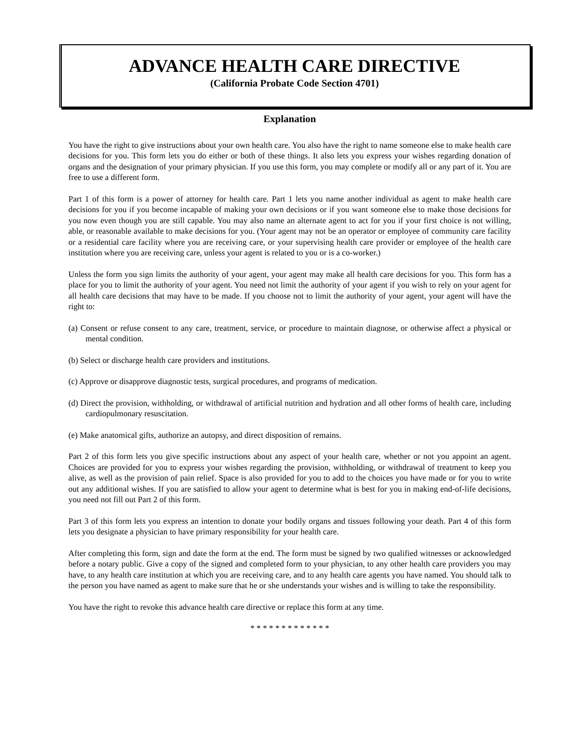ADVANCE HEALTH CARE DIRECTIVE
(California Probate Code Section 4701)
Explanation
You have the right to give instructions about your own health care. You also have the right to name someone else to make health care decisions for you. This form lets you do either or both of these things. It also lets you express your wishes regarding donation of organs and the designation of your primary physician. If you use this form, you may complete or modify all or any part of it. You are free to use a different form.
Part 1 of this form is a power of attorney for health care. Part 1 lets you name another individual as agent to make health care decisions for you if you become incapable of making your own decisions or if you want someone else to make those decisions for you now even though you are still capable. You may also name an alternate agent to act for you if your first choice is not willing, able, or reasonable available to make decisions for you. (Your agent may not be an operator or employee of community care facility or a residential care facility where you are receiving care, or your supervising health care provider or employee of the health care institution where you are receiving care, unless your agent is related to you or is a co-worker.)
Unless the form you sign limits the authority of your agent, your agent may make all health care decisions for you. This form has a place for you to limit the authority of your agent. You need not limit the authority of your agent if you wish to rely on your agent for all health care decisions that may have to be made. If you choose not to limit the authority of your agent, your agent will have the right to:
(a) Consent or refuse consent to any care, treatment, service, or procedure to maintain diagnose, or otherwise affect a physical or mental condition.
(b) Select or discharge health care providers and institutions.
(c) Approve or disapprove diagnostic tests, surgical procedures, and programs of medication.
(d) Direct the provision, withholding, or withdrawal of artificial nutrition and hydration and all other forms of health care, including cardiopulmonary resuscitation.
(e) Make anatomical gifts, authorize an autopsy, and direct disposition of remains.
Part 2 of this form lets you give specific instructions about any aspect of your health care, whether or not you appoint an agent. Choices are provided for you to express your wishes regarding the provision, withholding, or withdrawal of treatment to keep you alive, as well as the provision of pain relief. Space is also provided for you to add to the choices you have made or for you to write out any additional wishes. If you are satisfied to allow your agent to determine what is best for you in making end-of-life decisions, you need not fill out Part 2 of this form.
Part 3 of this form lets you express an intention to donate your bodily organs and tissues following your death. Part 4 of this form lets you designate a physician to have primary responsibility for your health care.
After completing this form, sign and date the form at the end. The form must be signed by two qualified witnesses or acknowledged before a notary public. Give a copy of the signed and completed form to your physician, to any other health care providers you may have, to any health care institution at which you are receiving care, and to any health care agents you have named. You should talk to the person you have named as agent to make sure that he or she understands your wishes and is willing to take the responsibility.
You have the right to revoke this advance health care directive or replace this form at any time.
* * * * * * * * * * * * *